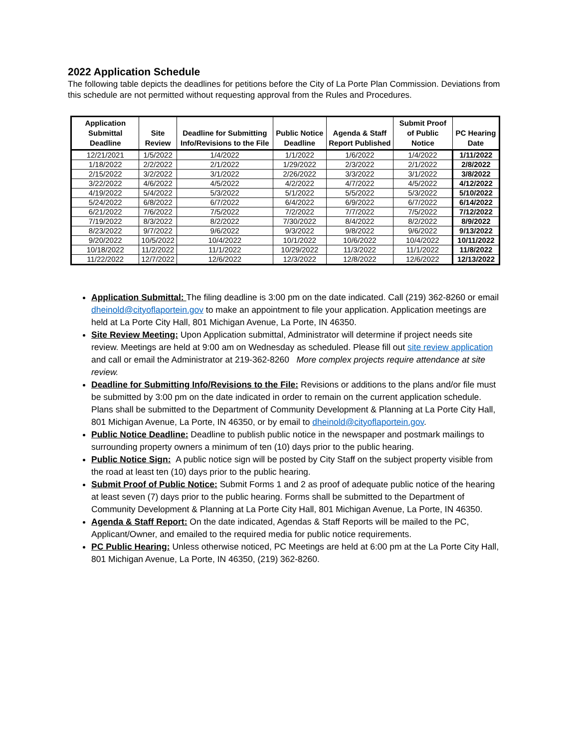2022 Application Schedule
The following table depicts the deadlines for petitions before the City of La Porte Plan Commission. Deviations from this schedule are not permitted without requesting approval from the Rules and Procedures.
| Application Submittal Deadline | Site Review | Deadline for Submitting Info/Revisions to the File | Public Notice Deadline | Agenda & Staff Report Published | Submit Proof of Public Notice | PC Hearing Date |
| --- | --- | --- | --- | --- | --- | --- |
| 12/21/2021 | 1/5/2022 | 1/4/2022 | 1/1/2022 | 1/6/2022 | 1/4/2022 | 1/11/2022 |
| 1/18/2022 | 2/2/2022 | 2/1/2022 | 1/29/2022 | 2/3/2022 | 2/1/2022 | 2/8/2022 |
| 2/15/2022 | 3/2/2022 | 3/1/2022 | 2/26/2022 | 3/3/2022 | 3/1/2022 | 3/8/2022 |
| 3/22/2022 | 4/6/2022 | 4/5/2022 | 4/2/2022 | 4/7/2022 | 4/5/2022 | 4/12/2022 |
| 4/19/2022 | 5/4/2022 | 5/3/2022 | 5/1/2022 | 5/5/2022 | 5/3/2022 | 5/10/2022 |
| 5/24/2022 | 6/8/2022 | 6/7/2022 | 6/4/2022 | 6/9/2022 | 6/7/2022 | 6/14/2022 |
| 6/21/2022 | 7/6/2022 | 7/5/2022 | 7/2/2022 | 7/7/2022 | 7/5/2022 | 7/12/2022 |
| 7/19/2022 | 8/3/2022 | 8/2/2022 | 7/30/2022 | 8/4/2022 | 8/2/2022 | 8/9/2022 |
| 8/23/2022 | 9/7/2022 | 9/6/2022 | 9/3/2022 | 9/8/2022 | 9/6/2022 | 9/13/2022 |
| 9/20/2022 | 10/5/2022 | 10/4/2022 | 10/1/2022 | 10/6/2022 | 10/4/2022 | 10/11/2022 |
| 10/18/2022 | 11/2/2022 | 11/1/2022 | 10/29/2022 | 11/3/2022 | 11/1/2022 | 11/8/2022 |
| 11/22/2022 | 12/7/2022 | 12/6/2022 | 12/3/2022 | 12/8/2022 | 12/6/2022 | 12/13/2022 |
Application Submittal: The filing deadline is 3:00 pm on the date indicated. Call (219) 362-8260 or email dheinold@cityoflaportein.gov to make an appointment to file your application. Application meetings are held at La Porte City Hall, 801 Michigan Avenue, La Porte, IN 46350.
Site Review Meeting: Upon Application submittal, Administrator will determine if project needs site review. Meetings are held at 9:00 am on Wednesday as scheduled. Please fill out site review application and call or email the Administrator at 219-362-8260 More complex projects require attendance at site review.
Deadline for Submitting Info/Revisions to the File: Revisions or additions to the plans and/or file must be submitted by 3:00 pm on the date indicated in order to remain on the current application schedule. Plans shall be submitted to the Department of Community Development & Planning at La Porte City Hall, 801 Michigan Avenue, La Porte, IN 46350, or by email to dheinold@cityoflaportein.gov.
Public Notice Deadline: Deadline to publish public notice in the newspaper and postmark mailings to surrounding property owners a minimum of ten (10) days prior to the public hearing.
Public Notice Sign: A public notice sign will be posted by City Staff on the subject property visible from the road at least ten (10) days prior to the public hearing.
Submit Proof of Public Notice: Submit Forms 1 and 2 as proof of adequate public notice of the hearing at least seven (7) days prior to the public hearing. Forms shall be submitted to the Department of Community Development & Planning at La Porte City Hall, 801 Michigan Avenue, La Porte, IN 46350.
Agenda & Staff Report: On the date indicated, Agendas & Staff Reports will be mailed to the PC, Applicant/Owner, and emailed to the required media for public notice requirements.
PC Public Hearing: Unless otherwise noticed, PC Meetings are held at 6:00 pm at the La Porte City Hall, 801 Michigan Avenue, La Porte, IN 46350, (219) 362-8260.